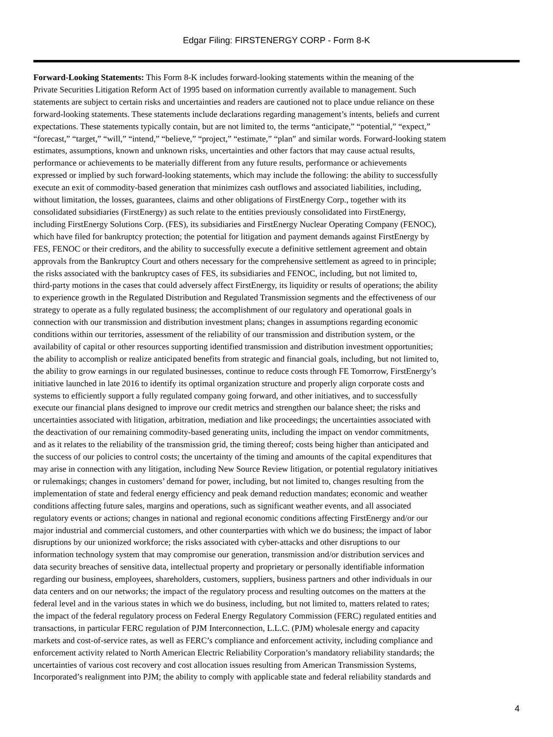Edgar Filing: FIRSTENERGY CORP - Form 8-K
Forward-Looking Statements: This Form 8-K includes forward-looking statements within the meaning of the
Private Securities Litigation Reform Act of 1995 based on information currently available to management. Such
statements are subject to certain risks and uncertainties and readers are cautioned not to place undue reliance on these
forward-looking statements. These statements include declarations regarding management’s intents, beliefs and current
expectations. These statements typically contain, but are not limited to, the terms “anticipate,” “potential,” “expect,”
“forecast,” “target,” “will,” “intend,” “believe,” “project,” “estimate,” “plan” and similar words. Forward-looking statem
estimates, assumptions, known and unknown risks, uncertainties and other factors that may cause actual results,
performance or achievements to be materially different from any future results, performance or achievements
expressed or implied by such forward-looking statements, which may include the following: the ability to successfully
execute an exit of commodity-based generation that minimizes cash outflows and associated liabilities, including,
without limitation, the losses, guarantees, claims and other obligations of FirstEnergy Corp., together with its
consolidated subsidiaries (FirstEnergy) as such relate to the entities previously consolidated into FirstEnergy,
including FirstEnergy Solutions Corp. (FES), its subsidiaries and FirstEnergy Nuclear Operating Company (FENOC),
which have filed for bankruptcy protection; the potential for litigation and payment demands against FirstEnergy by
FES, FENOC or their creditors, and the ability to successfully execute a definitive settlement agreement and obtain
approvals from the Bankruptcy Court and others necessary for the comprehensive settlement as agreed to in principle;
the risks associated with the bankruptcy cases of FES, its subsidiaries and FENOC, including, but not limited to,
third-party motions in the cases that could adversely affect FirstEnergy, its liquidity or results of operations; the ability
to experience growth in the Regulated Distribution and Regulated Transmission segments and the effectiveness of our
strategy to operate as a fully regulated business; the accomplishment of our regulatory and operational goals in
connection with our transmission and distribution investment plans; changes in assumptions regarding economic
conditions within our territories, assessment of the reliability of our transmission and distribution system, or the
availability of capital or other resources supporting identified transmission and distribution investment opportunities;
the ability to accomplish or realize anticipated benefits from strategic and financial goals, including, but not limited to,
the ability to grow earnings in our regulated businesses, continue to reduce costs through FE Tomorrow, FirstEnergy’s
initiative launched in late 2016 to identify its optimal organization structure and properly align corporate costs and
systems to efficiently support a fully regulated company going forward, and other initiatives, and to successfully
execute our financial plans designed to improve our credit metrics and strengthen our balance sheet; the risks and
uncertainties associated with litigation, arbitration, mediation and like proceedings; the uncertainties associated with
the deactivation of our remaining commodity-based generating units, including the impact on vendor commitments,
and as it relates to the reliability of the transmission grid, the timing thereof; costs being higher than anticipated and
the success of our policies to control costs; the uncertainty of the timing and amounts of the capital expenditures that
may arise in connection with any litigation, including New Source Review litigation, or potential regulatory initiatives
or rulemakings; changes in customers’ demand for power, including, but not limited to, changes resulting from the
implementation of state and federal energy efficiency and peak demand reduction mandates; economic and weather
conditions affecting future sales, margins and operations, such as significant weather events, and all associated
regulatory events or actions; changes in national and regional economic conditions affecting FirstEnergy and/or our
major industrial and commercial customers, and other counterparties with which we do business; the impact of labor
disruptions by our unionized workforce; the risks associated with cyber-attacks and other disruptions to our
information technology system that may compromise our generation, transmission and/or distribution services and
data security breaches of sensitive data, intellectual property and proprietary or personally identifiable information
regarding our business, employees, shareholders, customers, suppliers, business partners and other individuals in our
data centers and on our networks; the impact of the regulatory process and resulting outcomes on the matters at the
federal level and in the various states in which we do business, including, but not limited to, matters related to rates;
the impact of the federal regulatory process on Federal Energy Regulatory Commission (FERC) regulated entities and
transactions, in particular FERC regulation of PJM Interconnection, L.L.C. (PJM) wholesale energy and capacity
markets and cost-of-service rates, as well as FERC’s compliance and enforcement activity, including compliance and
enforcement activity related to North American Electric Reliability Corporation’s mandatory reliability standards; the
uncertainties of various cost recovery and cost allocation issues resulting from American Transmission Systems,
Incorporated’s realignment into PJM; the ability to comply with applicable state and federal reliability standards and
4